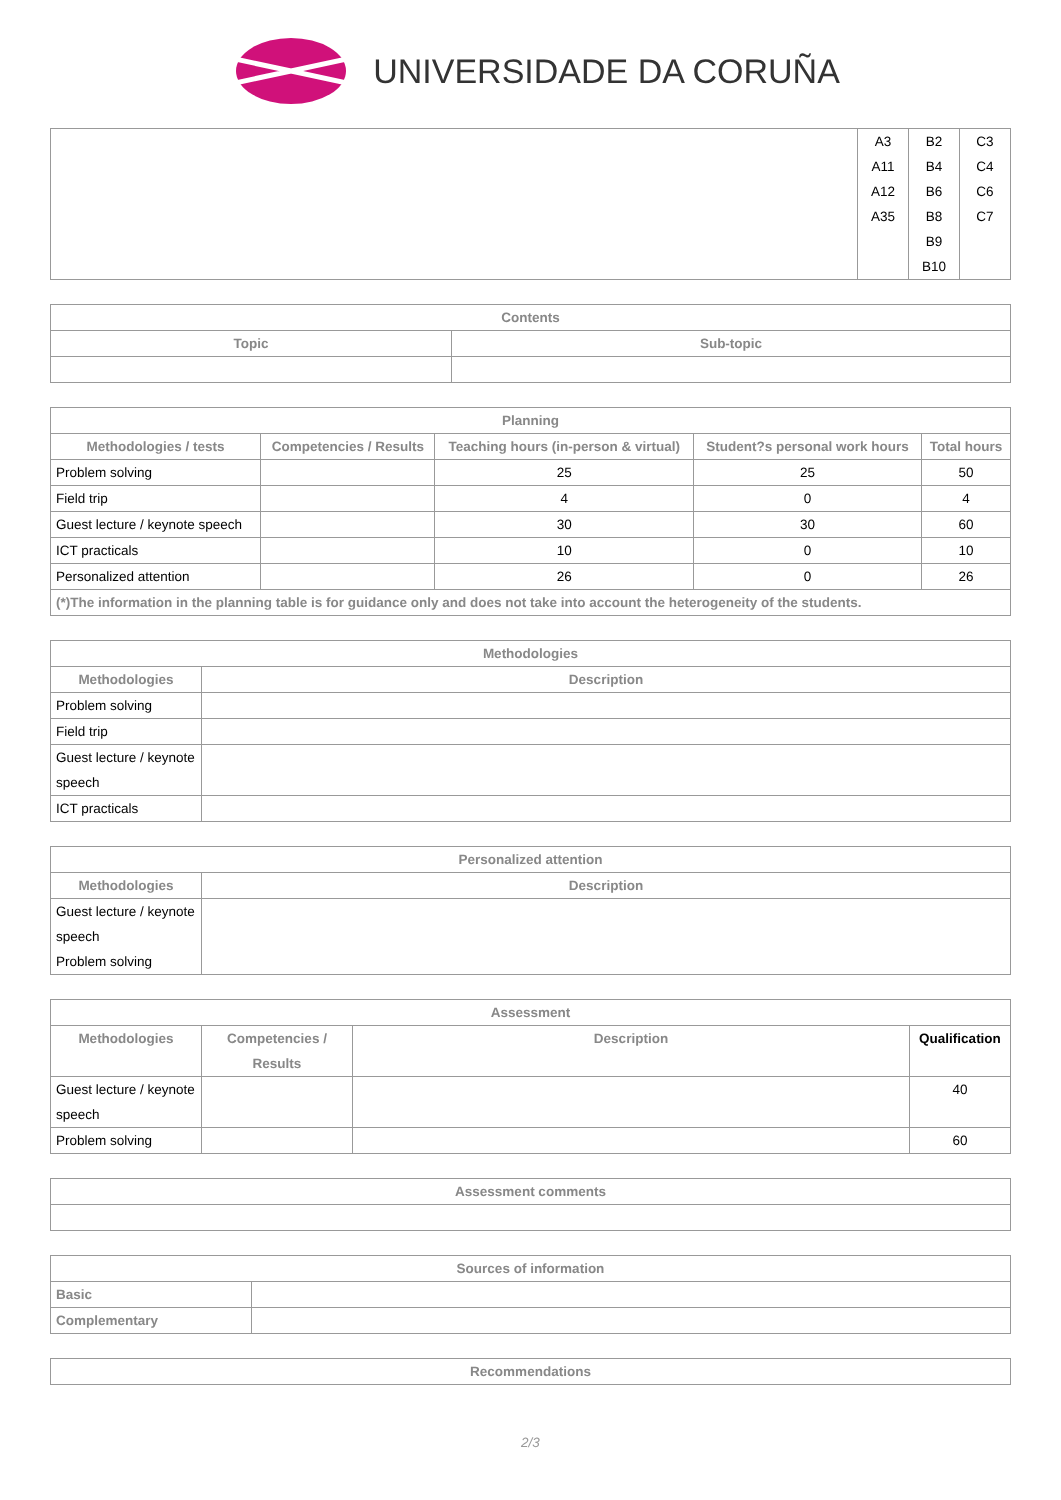UNIVERSIDADE DA CORUÑA
| | A3 A11 A12 A35 | B2 B4 B6 B8 B9 B10 | C3 C4 C6 C7 |
| Contents | |
| --- | --- |
| Topic | Sub-topic |
| Planning | | | | |
| --- | --- | --- | --- | --- |
| Methodologies / tests | Competencies / Results | Teaching hours (in-person & virtual) | Student?s personal work hours | Total hours |
| Problem solving | | 25 | 25 | 50 |
| Field trip | | 4 | 0 | 4 |
| Guest lecture / keynote speech | | 30 | 30 | 60 |
| ICT practicals | | 10 | 0 | 10 |
| Personalized attention | | 26 | 0 | 26 |
| (*)The information in the planning table is for guidance only and does not take into account the heterogeneity of the students. | | | | |
| Methodologies | |
| --- | --- |
| Methodologies | Description |
| Problem solving | |
| Field trip | |
| Guest lecture / keynote speech | |
| ICT practicals | |
| Personalized attention | |
| --- | --- |
| Methodologies | Description |
| Guest lecture / keynote speech Problem solving | |
| Assessment | | | |
| --- | --- | --- | --- |
| Methodologies | Competencies / Results | Description | Qualification |
| Guest lecture / keynote speech | | | 40 |
| Problem solving | | | 60 |
| Assessment comments |
| --- |
| Sources of information | |
| --- | --- |
| Basic | |
| Complementary | |
| Recommendations |
| --- |
2/3